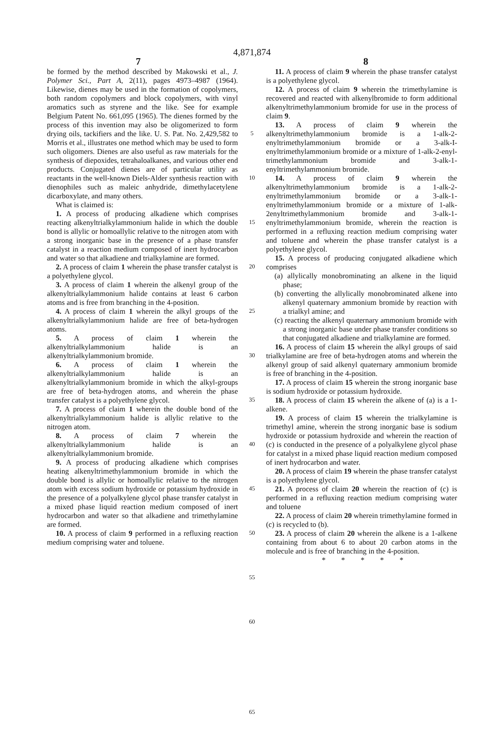4,871,874
7 8
be formed by the method described by Makowski et al., J. Polymer Sci., Part A, 2(11), pages 4973–4987 (1964). Likewise, dienes may be used in the formation of copolymers, both random copolymers and block copolymers, with vinyl aromatics such as styrene and the like. See for example Belgium Patent No. 661,095 (1965). The dienes formed by the process of this invention may also be oligomerized to form drying oils, tackifiers and the like. U. S. Pat. No. 2,429,582 to Morris et al., illustrates one method which may be used to form such oligomers. Dienes are also useful as raw materials for the synthesis of diepoxides, tetrahaloalkanes, and various other end products. Conjugated dienes are of particular utility as reactants in the well-known Diels-Alder synthesis reaction with dienophiles such as maleic anhydride, dimethylacetylene dicarboxylate, and many others.
What is claimed is:
1. A process of producing alkadiene which comprises reacting alkenyltrialkylammonium halide in which the double bond is allylic or homoallylic relative to the nitrogen atom with a strong inorganic base in the presence of a phase transfer catalyst in a reaction medium composed of inert hydrocarbon and water so that alkadiene and trialkylamine are formed.
2. A process of claim 1 wherein the phase transfer catalyst is a polyethylene glycol.
3. A process of claim 1 wherein the alkenyl group of the alkenyltrialkylammonium halide contains at least 6 carbon atoms and is free from branching in the 4-position.
4. A process of claim 1 wherein the alkyl groups of the alkenyltrialkylammonium halide are free of beta-hydrogen atoms.
5. A process of claim 1 wherein the alkenyltrialkylammonium halide is an alkenyltrialkylammonium bromide.
6. A process of claim 1 wherein the alkenyltrialkylammonium halide is an alkenyltrialkylammonium bromide in which the alkyl-groups are free of beta-hydrogen atoms, and wherein the phase transfer catalyst is a polyethylene glycol.
7. A process of claim 1 wherein the double bond of the alkenyltrialkylammonium halide is allylic relative to the nitrogen atom.
8. A process of claim 7 wherein the alkenyltrialkylammonium halide is an alkenyltrialkylammonium bromide.
9. A process of producing alkadiene which comprises heating alkenyltrimethylammonium bromide in which the double bond is allylic or homoallylic relative to the nitrogen atom with excess sodium hydroxide or potassium hydroxide in the presence of a polyalkylene glycol phase transfer catalyst in a mixed phase liquid reaction medium composed of inert hydrocarbon and water so that alkadiene and trimethylamine are formed.
10. A process of claim 9 performed in a refluxing reaction medium comprising water and toluene.
5
10
15
20
25
30
35
40
45
50
55
60
11. A process of claim 9 wherein the phase transfer catalyst is a polyethylene glycol.
12. A process of claim 9 wherein the trimethylamine is recovered and reacted with alkenylbromide to form additional alkenyltrimethylammonium bromide for use in the process of claim 9.
13. A process of claim 9 wherein the alkenyltrimethylammonium bromide is a 1-alk-2-enyltrimethylammonium bromide or a 3-alk-I-enyltrimethylammonium bromide or a mixture of 1-alk-2-enyl-trimethylammonium bromide and 3-alk-1-enyltrimethylammonium bromide.
14. A process of claim 9 wherein the alkenyltrimethylammonium bromide is a 1-alk-2-enyltrimethylammonium bromide or a 3-alk-1-enyltrimethylammonium bromide or a mixture of 1-alk-2enyltrimethylammonium bromide and 3-alk-1-enyltrimethylammonium bromide, wherein the reaction is performed in a refluxing reaction medium comprising water and toluene and wherein the phase transfer catalyst is a polyethylene glycol.
15. A process of producing conjugated alkadiene which comprises
(a) allylically monobrominating an alkene in the liquid phase;
(b) converting the allylically monobrominated alkene into alkenyl quaternary ammonium bromide by reaction with a trialkyl amine; and
(c) reacting the alkenyl quaternary ammonium bromide with a strong inorganic base under phase transfer conditions so that conjugated alkadiene and trialkylamine are formed.
16. A process of claim 15 wherein the alkyl groups of said trialkylamine are free of beta-hydrogen atoms and wherein the alkenyl group of said alkenyl quaternary ammonium bromide is free of branching in the 4-position.
17. A process of claim 15 wherein the strong inorganic base is sodium hydroxide or potassium hydroxide.
18. A process of claim 15 wherein the alkene of (a) is a 1-alkene.
19. A process of claim 15 wherein the trialkylamine is trimethyl amine, wherein the strong inorganic base is sodium hydroxide or potassium hydroxide and wherein the reaction of (c) is conducted in the presence of a polyalkylene glycol phase for catalyst in a mixed phase liquid reaction medium composed of inert hydrocarbon and water.
20. A process of claim 19 wherein the phase transfer catalyst is a polyethylene glycol.
21. A process of claim 20 wherein the reaction of (c) is performed in a refluxing reaction medium comprising water and toluene
22. A process of claim 20 wherein trimethylamine formed in (c) is recycled to (b).
23. A process of claim 20 wherein the alkene is a 1-alkene containing from about 6 to about 20 carbon atoms in the molecule and is free of branching in the 4-position.
* * * * *
65